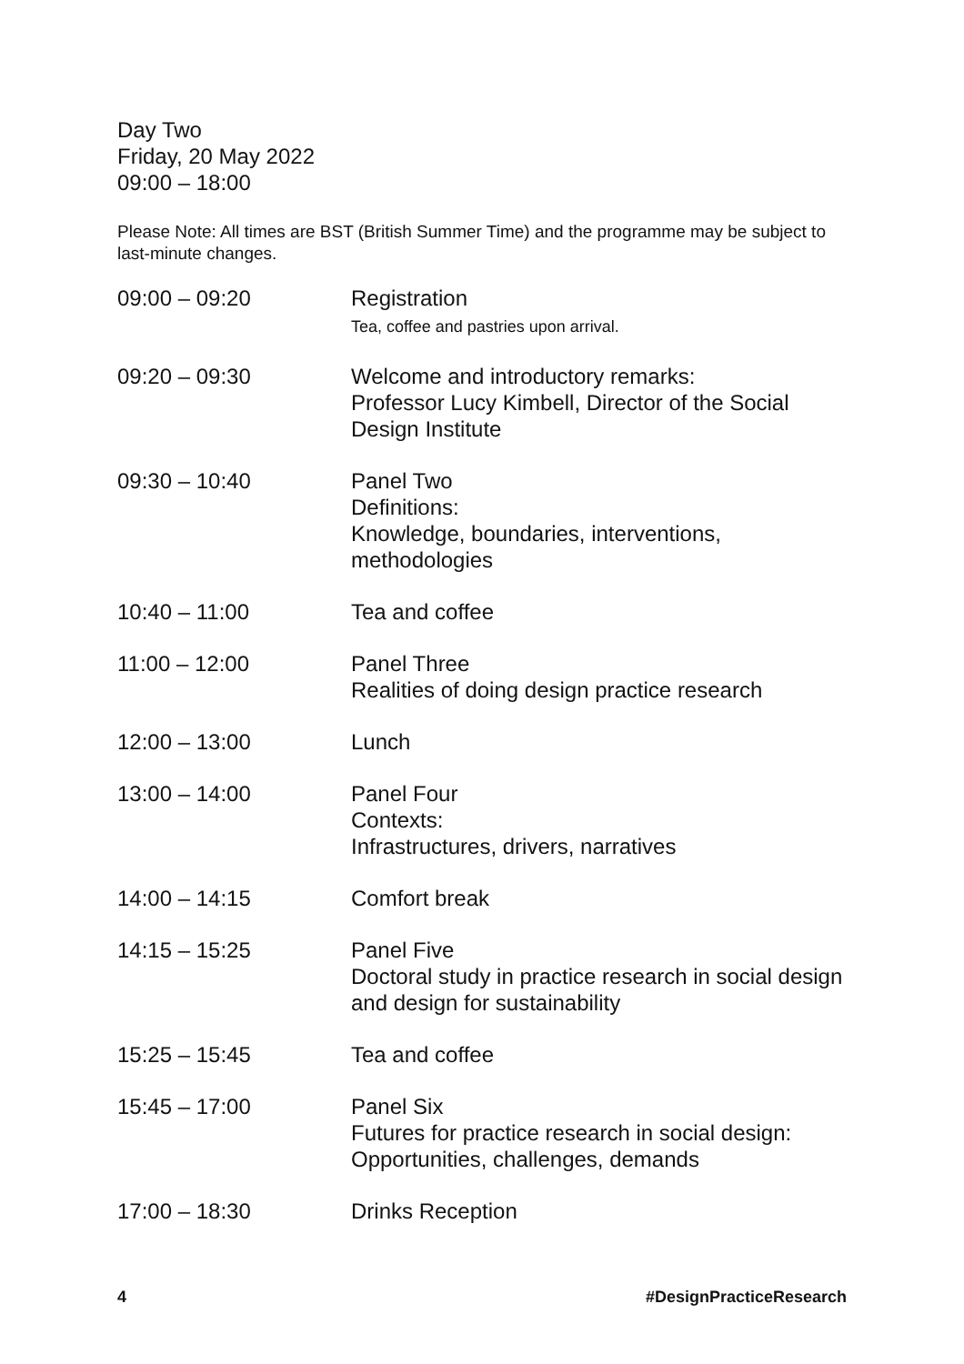Day Two
Friday, 20 May 2022
09:00 – 18:00
Please Note: All times are BST (British Summer Time) and the programme may be subject to last-minute changes.
| 09:00 – 09:20 | Registration Tea, coffee and pastries upon arrival. |
| 09:20 – 09:30 | Welcome and introductory remarks: Professor Lucy Kimbell, Director of the Social Design Institute |
| 09:30 – 10:40 | Panel Two Definitions: Knowledge, boundaries, interventions, methodologies |
| 10:40 – 11:00 | Tea and coffee |
| 11:00 – 12:00 | Panel Three Realities of doing design practice research |
| 12:00 – 13:00 | Lunch |
| 13:00 – 14:00 | Panel Four Contexts: Infrastructures, drivers, narratives |
| 14:00 – 14:15 | Comfort break |
| 14:15 – 15:25 | Panel Five Doctoral study in practice research in social design and design for sustainability |
| 15:25 – 15:45 | Tea and coffee |
| 15:45 – 17:00 | Panel Six Futures for practice research in social design: Opportunities, challenges, demands |
| 17:00 – 18:30 | Drinks Reception |
4 #DesignPracticeResearch